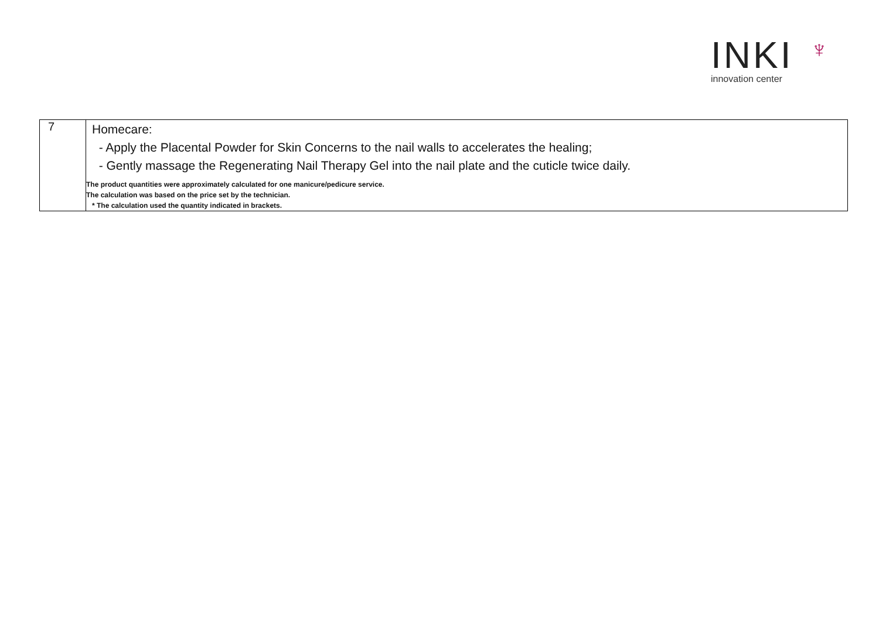INKI
innovation center
♆
| 7 | Homecare: - Apply the Placental Powder for Skin Concerns to the nail walls to accelerates the healing; - Gently massage the Regenerating Nail Therapy Gel into the nail plate and the cuticle twice daily. The product quantities were approximately calculated for one manicure/pedicure service. The calculation was based on the price set by the technician. * The calculation used the quantity indicated in brackets. |